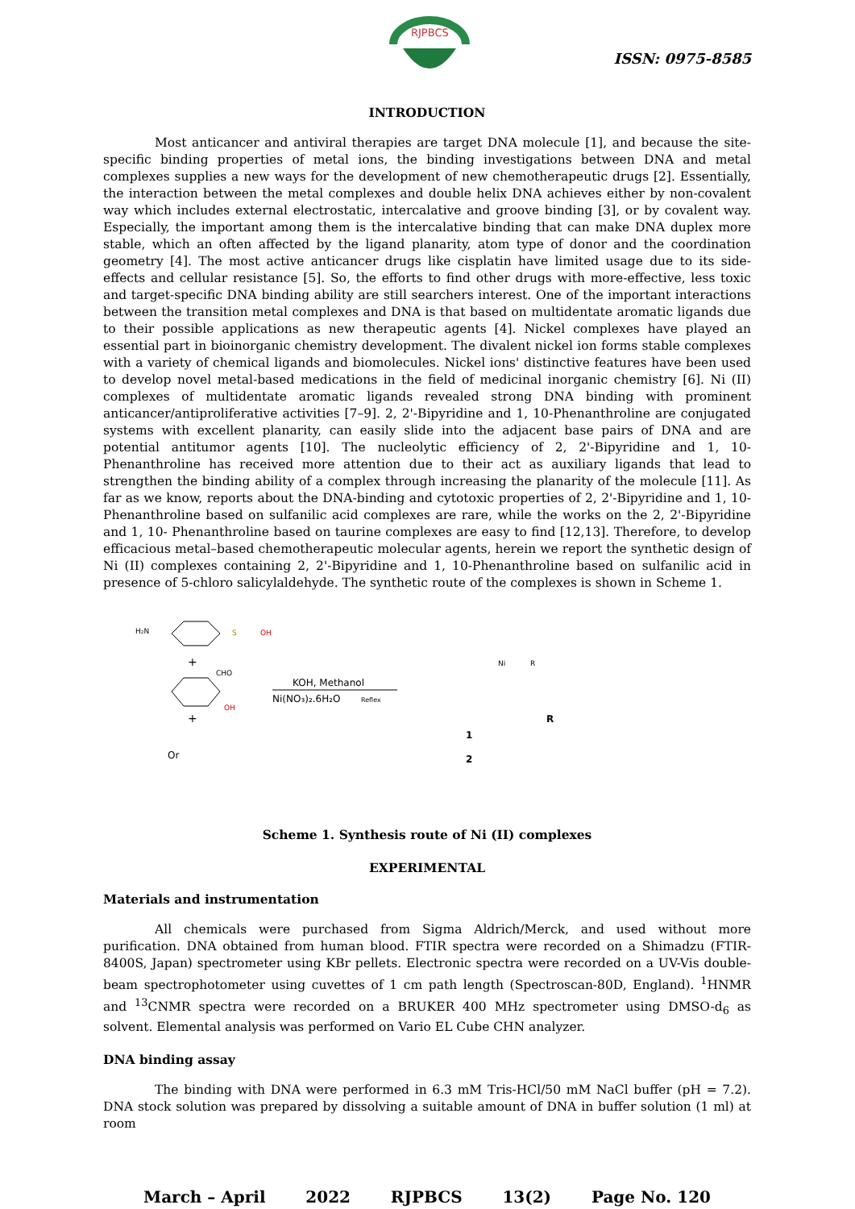RJPBCS
ISSN: 0975-8585
INTRODUCTION
Most anticancer and antiviral therapies are target DNA molecule [1], and because the site-specific binding properties of metal ions, the binding investigations between DNA and metal complexes supplies a new ways for the development of new chemotherapeutic drugs [2]. Essentially, the interaction between the metal complexes and double helix DNA achieves either by non-covalent way which includes external electrostatic, intercalative and groove binding [3], or by covalent way. Especially, the important among them is the intercalative binding that can make DNA duplex more stable, which an often affected by the ligand planarity, atom type of donor and the coordination geometry [4]. The most active anticancer drugs like cisplatin have limited usage due to its side-effects and cellular resistance [5]. So, the efforts to find other drugs with more-effective, less toxic and target-specific DNA binding ability are still searchers interest. One of the important interactions between the transition metal complexes and DNA is that based on multidentate aromatic ligands due to their possible applications as new therapeutic agents [4]. Nickel complexes have played an essential part in bioinorganic chemistry development. The divalent nickel ion forms stable complexes with a variety of chemical ligands and biomolecules. Nickel ions' distinctive features have been used to develop novel metal-based medications in the field of medicinal inorganic chemistry [6]. Ni (II) complexes of multidentate aromatic ligands revealed strong DNA binding with prominent anticancer/antiproliferative activities [7–9]. 2, 2'-Bipyridine and 1, 10-Phenanthroline are conjugated systems with excellent planarity, can easily slide into the adjacent base pairs of DNA and are potential antitumor agents [10]. The nucleolytic efficiency of 2, 2'-Bipyridine and 1, 10-Phenanthroline has received more attention due to their act as auxiliary ligands that lead to strengthen the binding ability of a complex through increasing the planarity of the molecule [11]. As far as we know, reports about the DNA-binding and cytotoxic properties of 2, 2'-Bipyridine and 1, 10-Phenanthroline based on sulfanilic acid complexes are rare, while the works on the 2, 2'-Bipyridine and 1, 10- Phenanthroline based on taurine complexes are easy to find [12,13]. Therefore, to develop efficacious metal–based chemotherapeutic molecular agents, herein we report the synthetic design of Ni (II) complexes containing 2, 2'-Bipyridine and 1, 10-Phenanthroline based on sulfanilic acid in presence of 5-chloro salicylaldehyde. The synthetic route of the complexes is shown in Scheme 1.
H₂N
S
OH
+
CHO
OH
+
Or
KOH, Methanol
Ni(NO₃)₂.6H₂O
Reflex
Ni
R
R
1
2
Scheme 1. Synthesis route of Ni (II) complexes
EXPERIMENTAL
Materials and instrumentation
All chemicals were purchased from Sigma Aldrich/Merck, and used without more purification. DNA obtained from human blood. FTIR spectra were recorded on a Shimadzu (FTIR-8400S, Japan) spectrometer using KBr pellets. Electronic spectra were recorded on a UV-Vis double-beam spectrophotometer using cuvettes of 1 cm path length (Spectroscan-80D, England). <sup>1</sup>HNMR and <sup>13</sup>CNMR spectra were recorded on a BRUKER 400 MHz spectrometer using DMSO-d<sub>6</sub> as solvent. Elemental analysis was performed on Vario EL Cube CHN analyzer.
DNA binding assay
The binding with DNA were performed in 6.3 mM Tris-HCl/50 mM NaCl buffer (pH = 7.2). DNA stock solution was prepared by dissolving a suitable amount of DNA in buffer solution (1 ml) at room
March – April 2022 RJPBCS 13(2) Page No. 120